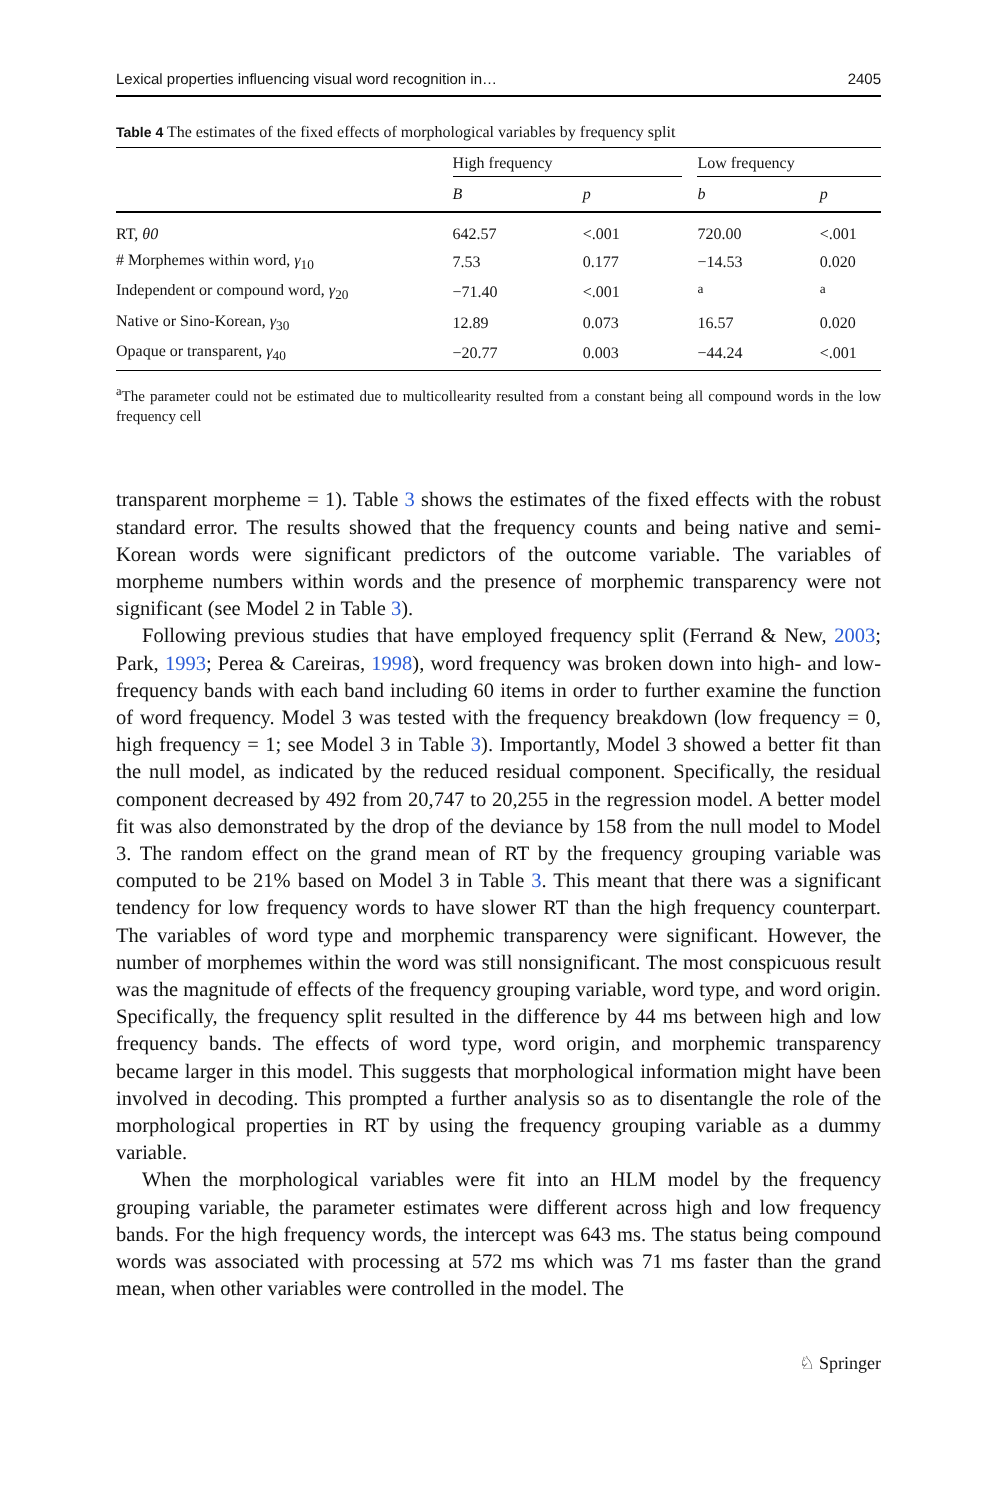Lexical properties influencing visual word recognition in… 2405
Table 4 The estimates of the fixed effects of morphological variables by frequency split
| | High frequency | | | Low frequency | |
| --- | --- | --- | --- | --- | --- |
| | B | p | | b | p |
| RT, θ0 | 642.57 | <.001 | | 720.00 | <.001 |
| # Morphemes within word, γ<sub>10</sub> | 7.53 | 0.177 | | −14.53 | 0.020 |
| Independent or compound word, γ<sub>20</sub> | −71.40 | <.001 | | <sup>a</sup> | <sup>a</sup> |
| Native or Sino-Korean, γ<sub>30</sub> | 12.89 | 0.073 | | 16.57 | 0.020 |
| Opaque or transparent, γ<sub>40</sub> | −20.77 | 0.003 | | −44.24 | <.001 |
<sup>a</sup> The parameter could not be estimated due to multicollearity resulted from a constant being all compound words in the low frequency cell
transparent morpheme = 1). Table 3 shows the estimates of the fixed effects with the robust standard error. The results showed that the frequency counts and being native and semi-Korean words were significant predictors of the outcome variable. The variables of morpheme numbers within words and the presence of morphemic transparency were not significant (see Model 2 in Table 3).
Following previous studies that have employed frequency split (Ferrand & New, 2003; Park, 1993; Perea & Careiras, 1998), word frequency was broken down into high- and low-frequency bands with each band including 60 items in order to further examine the function of word frequency. Model 3 was tested with the frequency breakdown (low frequency = 0, high frequency = 1; see Model 3 in Table 3). Importantly, Model 3 showed a better fit than the null model, as indicated by the reduced residual component. Specifically, the residual component decreased by 492 from 20,747 to 20,255 in the regression model. A better model fit was also demonstrated by the drop of the deviance by 158 from the null model to Model 3. The random effect on the grand mean of RT by the frequency grouping variable was computed to be 21% based on Model 3 in Table 3. This meant that there was a significant tendency for low frequency words to have slower RT than the high frequency counterpart. The variables of word type and morphemic transparency were significant. However, the number of morphemes within the word was still nonsignificant. The most conspicuous result was the magnitude of effects of the frequency grouping variable, word type, and word origin. Specifically, the frequency split resulted in the difference by 44 ms between high and low frequency bands. The effects of word type, word origin, and morphemic transparency became larger in this model. This suggests that morphological information might have been involved in decoding. This prompted a further analysis so as to disentangle the role of the morphological properties in RT by using the frequency grouping variable as a dummy variable.
When the morphological variables were fit into an HLM model by the frequency grouping variable, the parameter estimates were different across high and low frequency bands. For the high frequency words, the intercept was 643 ms. The status being compound words was associated with processing at 572 ms which was 71 ms faster than the grand mean, when other variables were controlled in the model. The
♘ Springer